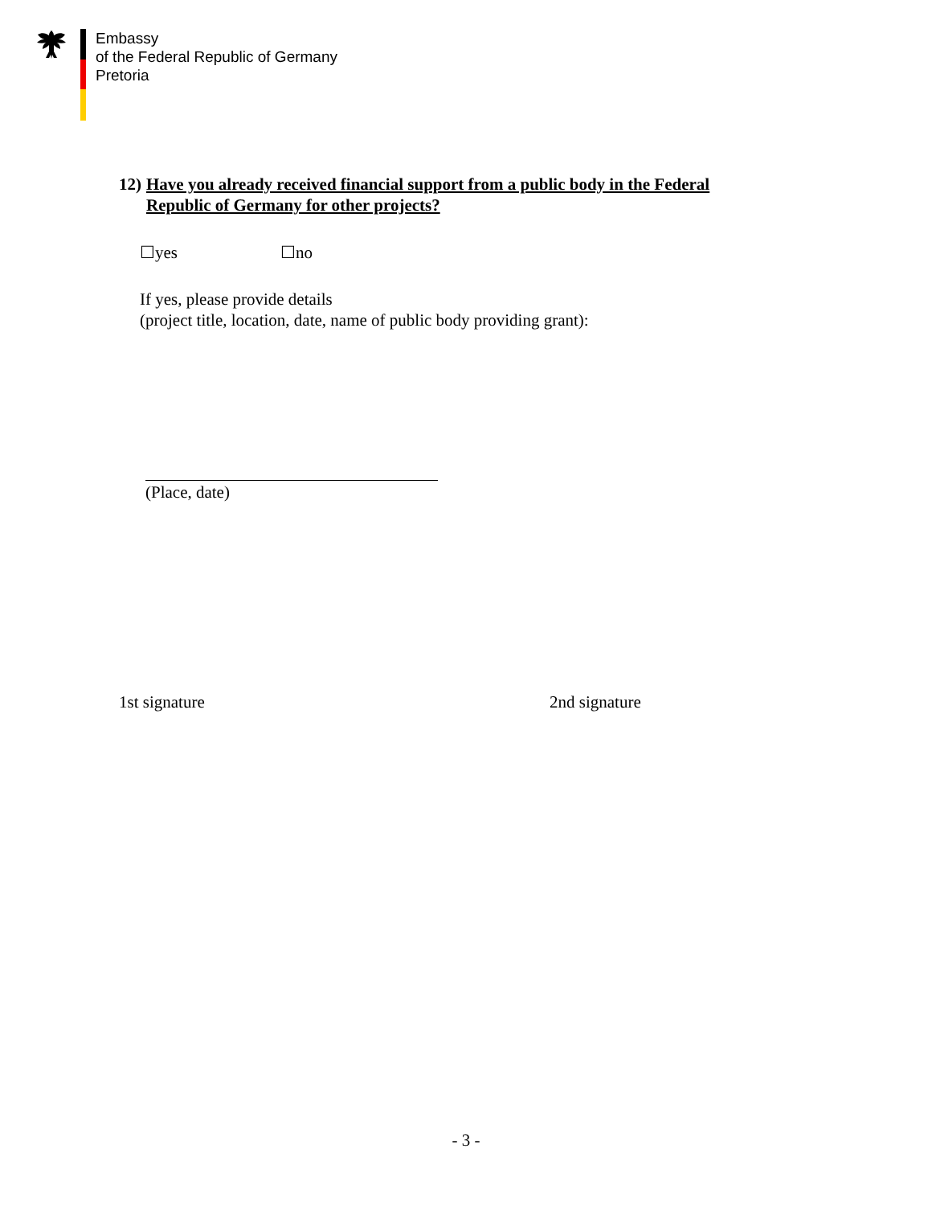Embassy
of the Federal Republic of Germany
Pretoria
12) Have you already received financial support from a public body in the Federal
Republic of Germany for other projects?
☐yes ☐no
If yes, please provide details
(project title, location, date, name of public body providing grant):
(Place, date)
1st signature 2nd signature
- 3 -